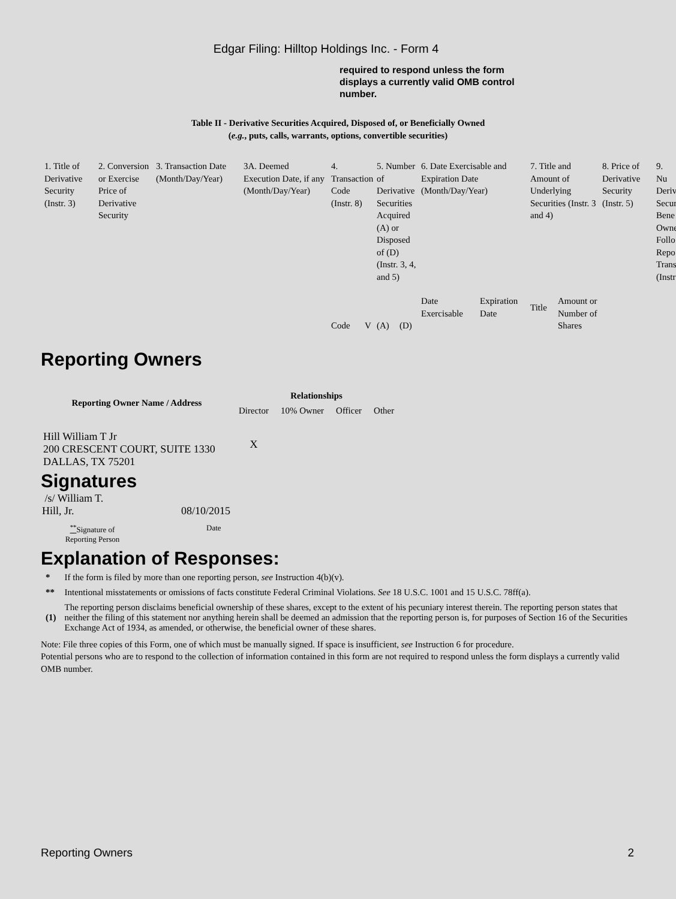Edgar Filing: Hilltop Holdings Inc. - Form 4
required to respond unless the form displays a currently valid OMB control number.
Table II - Derivative Securities Acquired, Disposed of, or Beneficially Owned
(e.g., puts, calls, warrants, options, convertible securities)
| 1. Title of Derivative Security (Instr. 3) | 2. Conversion or Exercise Price of Derivative Security | 3. Transaction Date (Month/Day/Year) | 3A. Deemed Execution Date, if any (Month/Day/Year) | 4. Transaction Code (Instr. 8) | | 5. Number of Derivative Securities Acquired (A) or Disposed of (D) (Instr. 3, 4, and 5) | | 6. Date Exercisable and Expiration Date (Month/Day/Year) | | 7. Title and Amount of Underlying Securities (Instr. 3 and 4) | | 8. Price of Derivative Security (Instr. 5) | 9. Nu Deriv Secur Bene Owne Follo Repo Trans (Instr |
| | | | | Code | V | (A) | (D) | Date Exercisable | Expiration Date | Title | Amount or Number of Shares | | |
Reporting Owners
| Reporting Owner Name / Address | Relationships | | | |
| --- | --- | --- | --- | --- |
| | Director | 10% Owner | Officer | Other |
| Hill William T Jr 200 CRESCENT COURT, SUITE 1330 DALLAS, TX 75201 | X | | | |
Signatures
/s/ William T.
Hill, Jr.
08/10/2015
<sup>**</sup> Signature of Reporting Person
Date
Explanation of Responses:
| * | If the form is filed by more than one reporting person, see Instruction 4(b)(v). |
| ** | Intentional misstatements or omissions of facts constitute Federal Criminal Violations. See 18 U.S.C. 1001 and 15 U.S.C. 78ff(a). |
| (1) | The reporting person disclaims beneficial ownership of these shares, except to the extent of his pecuniary interest therein. The reporting person states that neither the filing of this statement nor anything herein shall be deemed an admission that the reporting person is, for purposes of Section 16 of the Securities Exchange Act of 1934, as amended, or otherwise, the beneficial owner of these shares. |
Note: File three copies of this Form, one of which must be manually signed. If space is insufficient, see Instruction 6 for procedure.
Potential persons who are to respond to the collection of information contained in this form are not required to respond unless the form displays a currently valid OMB number.
Reporting Owners 2